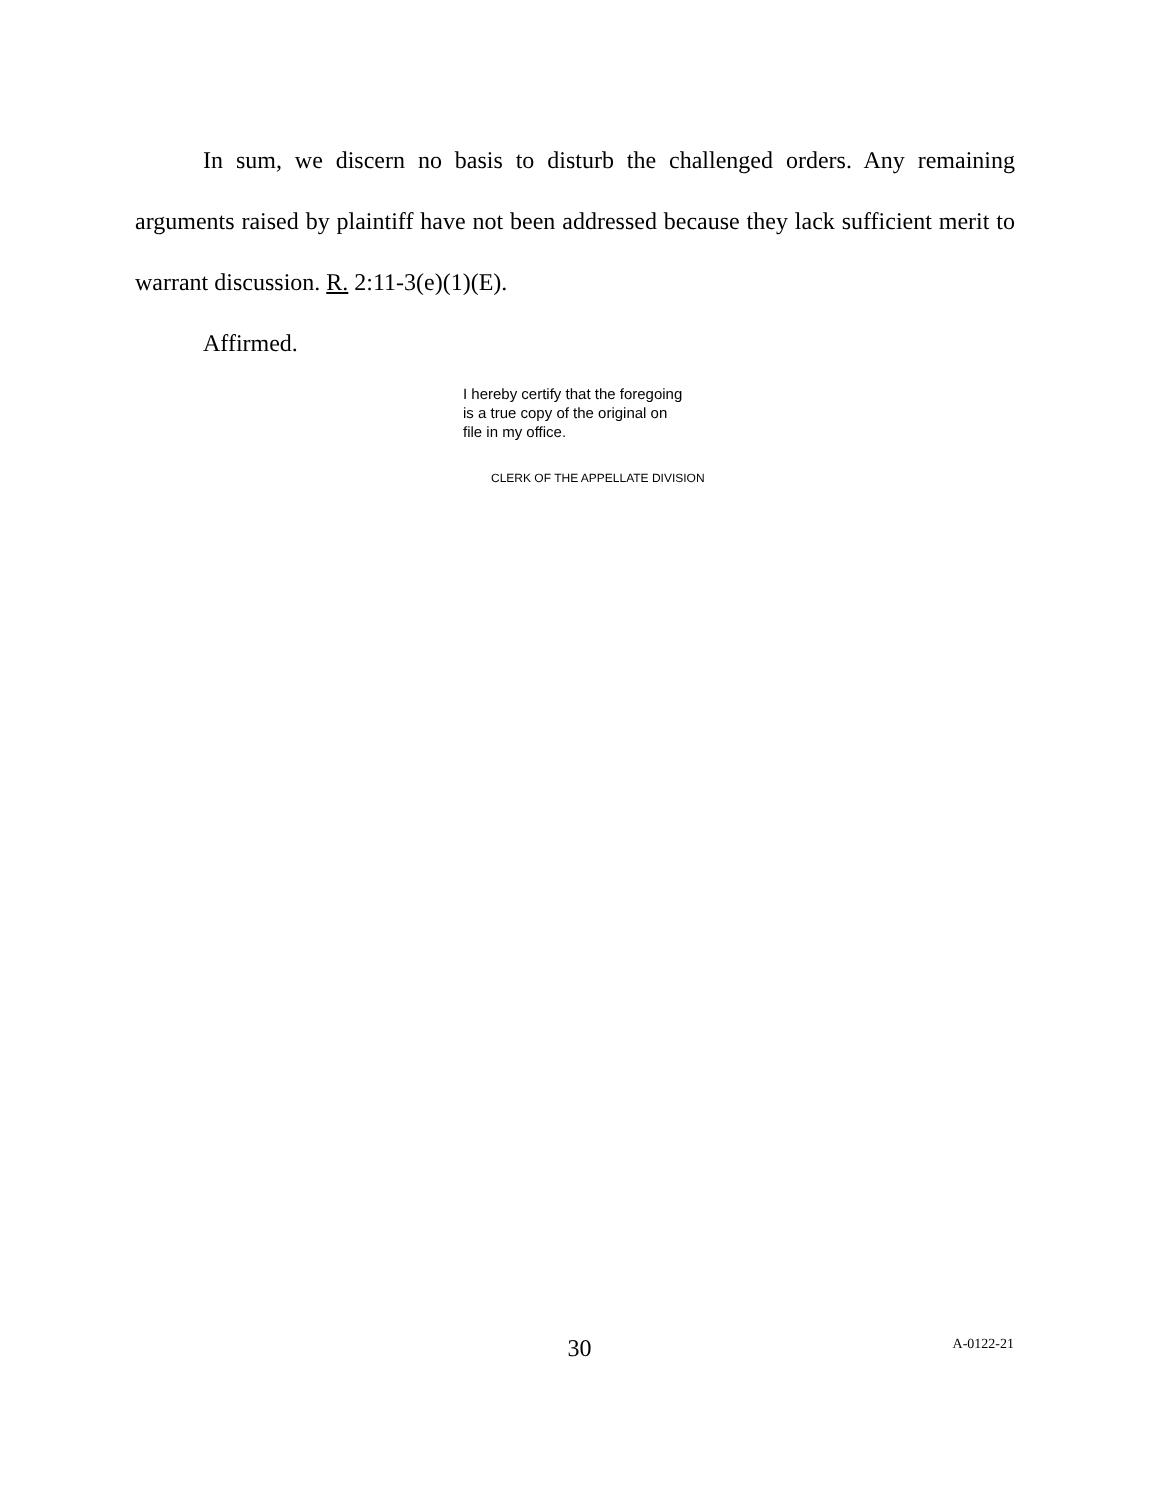In sum, we discern no basis to disturb the challenged orders. Any remaining arguments raised by plaintiff have not been addressed because they lack sufficient merit to warrant discussion. R. 2:11-3(e)(1)(E).
Affirmed.
I hereby certify that the foregoing
is a true copy of the original on
file in my office.
CLERK OF THE APPELLATE DIVISION
30 A-0122-21